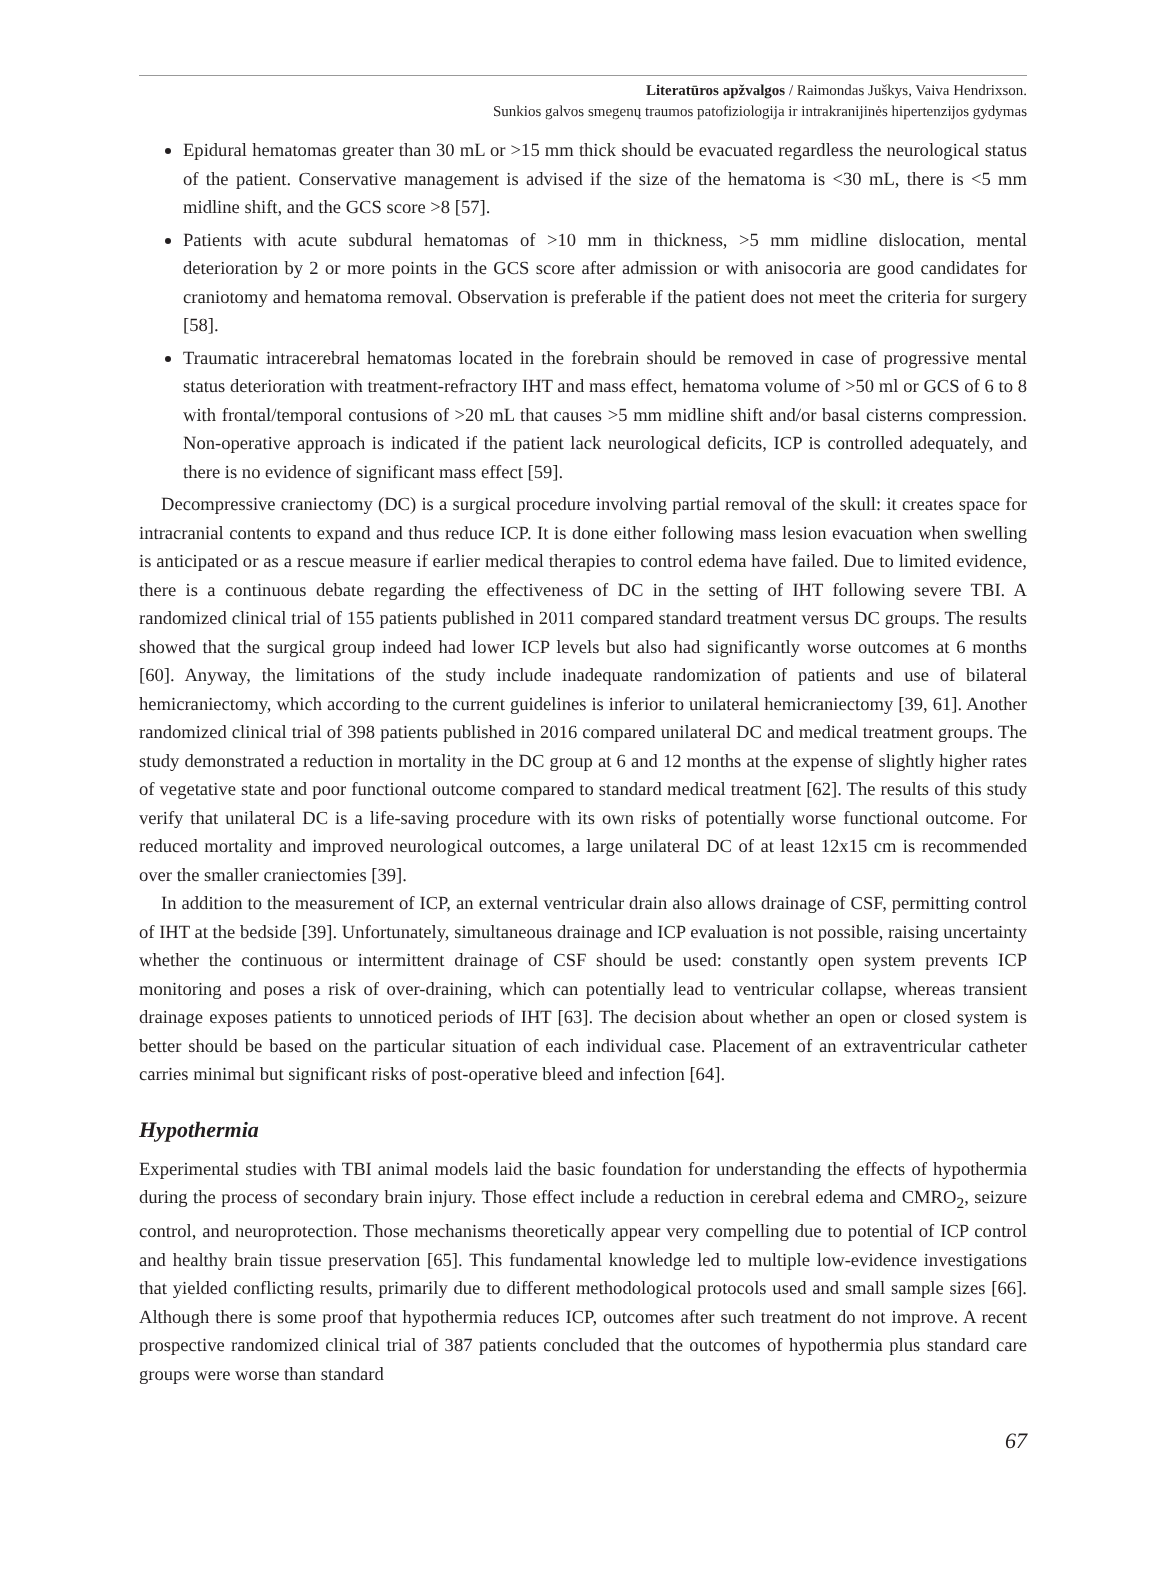Literatūros apžvalgos / Raimondas Juškys, Vaiva Hendrixson.
Sunkios galvos smegenų traumos patofiziologija ir intrakranijinės hipertenzijos gydymas
Epidural hematomas greater than 30 mL or >15 mm thick should be evacuated regardless the neurological status of the patient. Conservative management is advised if the size of the hematoma is <30 mL, there is <5 mm midline shift, and the GCS score >8 [57].
Patients with acute subdural hematomas of >10 mm in thickness, >5 mm midline dislocation, mental deterioration by 2 or more points in the GCS score after admission or with anisocoria are good candidates for craniotomy and hematoma removal. Observation is preferable if the patient does not meet the criteria for surgery [58].
Traumatic intracerebral hematomas located in the forebrain should be removed in case of progressive mental status deterioration with treatment-refractory IHT and mass effect, hematoma volume of >50 ml or GCS of 6 to 8 with frontal/temporal contusions of >20 mL that causes >5 mm midline shift and/or basal cisterns compression. Non-operative approach is indicated if the patient lack neurological deficits, ICP is controlled adequately, and there is no evidence of significant mass effect [59].
Decompressive craniectomy (DC) is a surgical procedure involving partial removal of the skull: it creates space for intracranial contents to expand and thus reduce ICP. It is done either following mass lesion evacuation when swelling is anticipated or as a rescue measure if earlier medical therapies to control edema have failed. Due to limited evidence, there is a continuous debate regarding the effectiveness of DC in the setting of IHT following severe TBI. A randomized clinical trial of 155 patients published in 2011 compared standard treatment versus DC groups. The results showed that the surgical group indeed had lower ICP levels but also had significantly worse outcomes at 6 months [60]. Anyway, the limitations of the study include inadequate randomization of patients and use of bilateral hemicraniectomy, which according to the current guidelines is inferior to unilateral hemicraniectomy [39, 61]. Another randomized clinical trial of 398 patients published in 2016 compared unilateral DC and medical treatment groups. The study demonstrated a reduction in mortality in the DC group at 6 and 12 months at the expense of slightly higher rates of vegetative state and poor functional outcome compared to standard medical treatment [62]. The results of this study verify that unilateral DC is a life-saving procedure with its own risks of potentially worse functional outcome. For reduced mortality and improved neurological outcomes, a large unilateral DC of at least 12x15 cm is recommended over the smaller craniectomies [39].
In addition to the measurement of ICP, an external ventricular drain also allows drainage of CSF, permitting control of IHT at the bedside [39]. Unfortunately, simultaneous drainage and ICP evaluation is not possible, raising uncertainty whether the continuous or intermittent drainage of CSF should be used: constantly open system prevents ICP monitoring and poses a risk of over-draining, which can potentially lead to ventricular collapse, whereas transient drainage exposes patients to unnoticed periods of IHT [63]. The decision about whether an open or closed system is better should be based on the particular situation of each individual case. Placement of an extraventricular catheter carries minimal but significant risks of post-operative bleed and infection [64].
Hypothermia
Experimental studies with TBI animal models laid the basic foundation for understanding the effects of hypothermia during the process of secondary brain injury. Those effect include a reduction in cerebral edema and CMRO<sub>2</sub>, seizure control, and neuroprotection. Those mechanisms theoretically appear very compelling due to potential of ICP control and healthy brain tissue preservation [65]. This fundamental knowledge led to multiple low-evidence investigations that yielded conflicting results, primarily due to different methodological protocols used and small sample sizes [66]. Although there is some proof that hypothermia reduces ICP, outcomes after such treatment do not improve. A recent prospective randomized clinical trial of 387 patients concluded that the outcomes of hypothermia plus standard care groups were worse than standard
67